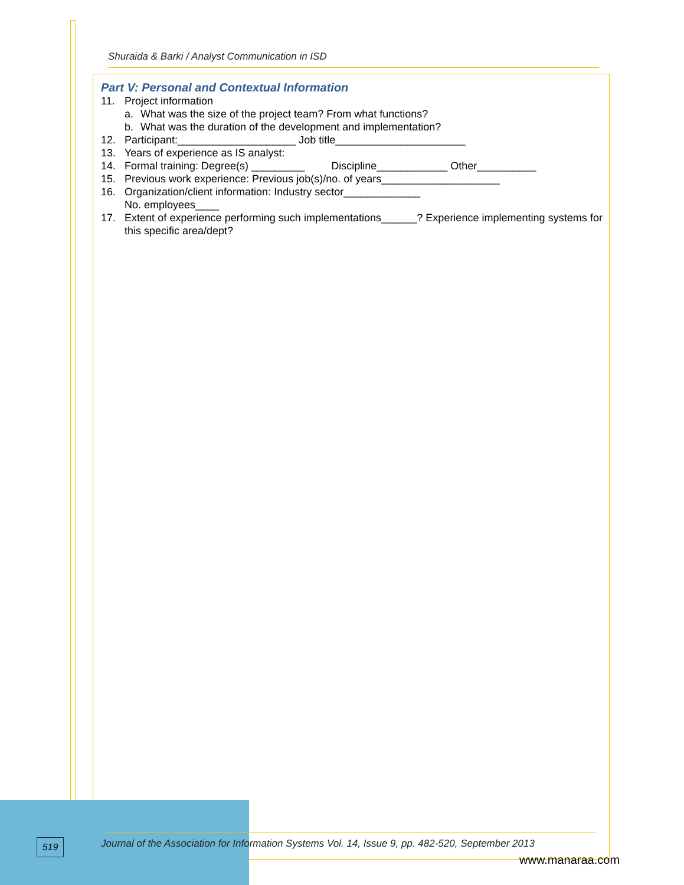Shuraida & Barki / Analyst Communication in ISD
Part V: Personal and Contextual Information
11. Project information
a. What was the size of the project team? From what functions?
b. What was the duration of the development and implementation?
12. Participant:____________________ Job title______________________
13. Years of experience as IS analyst:
14. Formal training: Degree(s) _________ Discipline____________ Other__________
15. Previous work experience: Previous job(s)/no. of years____________________
16. Organization/client information: Industry sector_____________
No. employees____
17. Extent of experience performing such implementations______? Experience implementing systems for this specific area/dept?
519
Journal of the Association for Information Systems Vol. 14, Issue 9, pp. 482-520, September 2013
www.manaraa.com